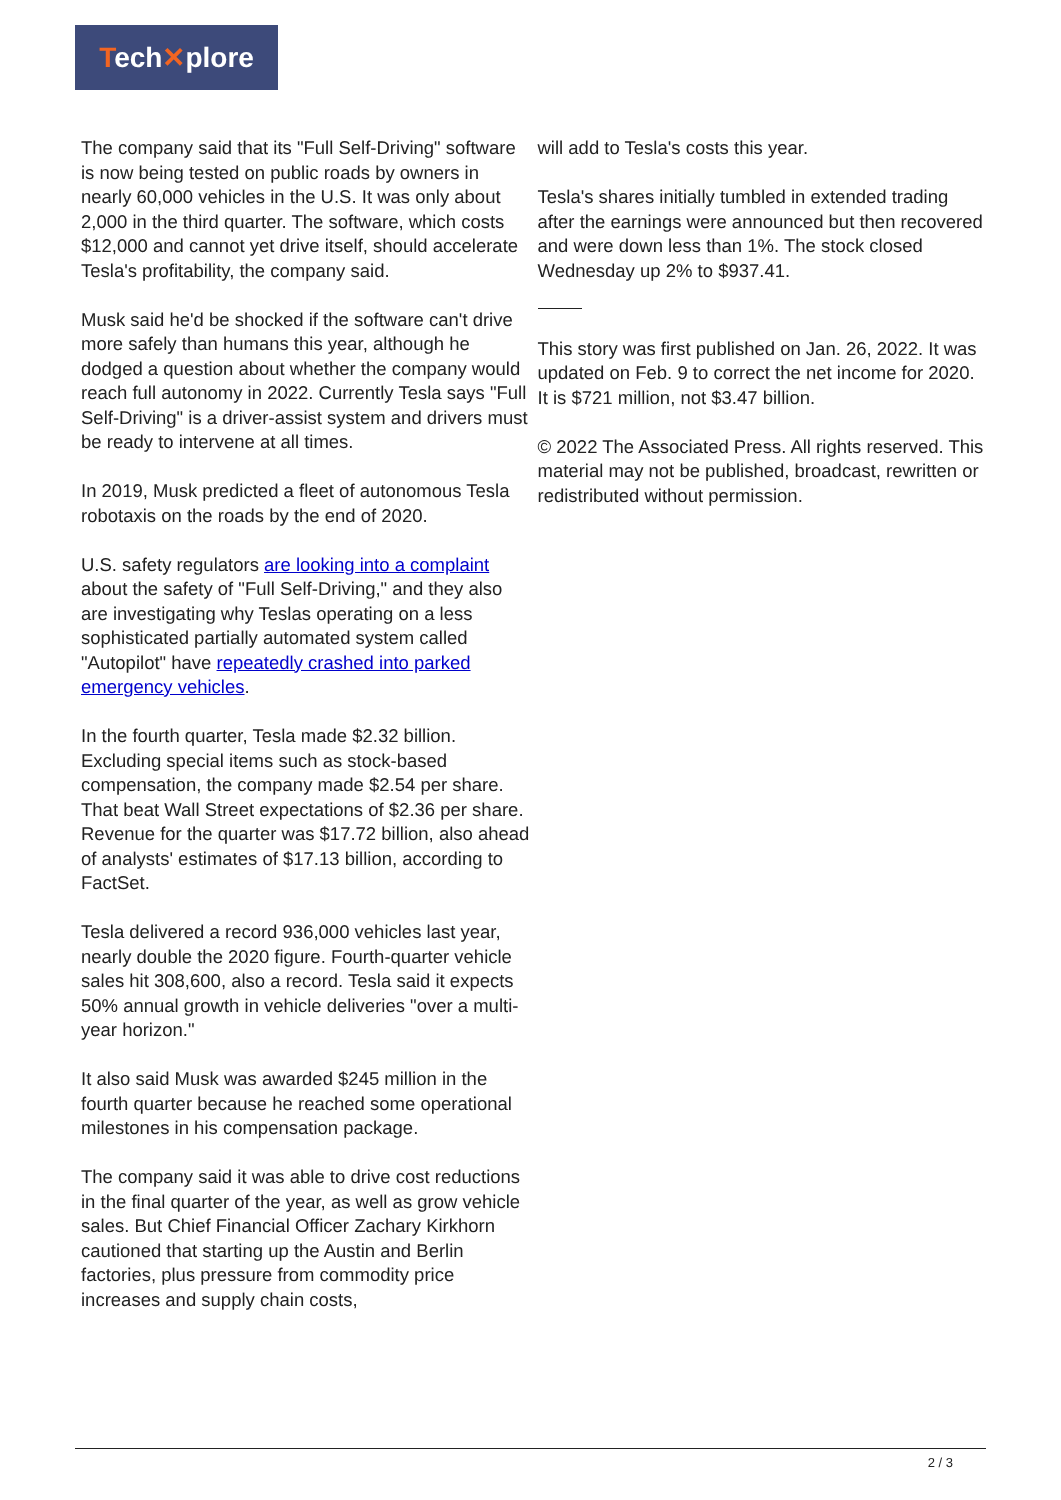Tech✕plore
The company said that its "Full Self-Driving" software is now being tested on public roads by owners in nearly 60,000 vehicles in the U.S. It was only about 2,000 in the third quarter. The software, which costs $12,000 and cannot yet drive itself, should accelerate Tesla's profitability, the company said.
Musk said he'd be shocked if the software can't drive more safely than humans this year, although he dodged a question about whether the company would reach full autonomy in 2022. Currently Tesla says "Full Self-Driving" is a driver-assist system and drivers must be ready to intervene at all times.
In 2019, Musk predicted a fleet of autonomous Tesla robotaxis on the roads by the end of 2020.
U.S. safety regulators are looking into a complaint about the safety of "Full Self-Driving," and they also are investigating why Teslas operating on a less sophisticated partially automated system called "Autopilot" have repeatedly crashed into parked emergency vehicles.
In the fourth quarter, Tesla made $2.32 billion. Excluding special items such as stock-based compensation, the company made $2.54 per share. That beat Wall Street expectations of $2.36 per share. Revenue for the quarter was $17.72 billion, also ahead of analysts' estimates of $17.13 billion, according to FactSet.
Tesla delivered a record 936,000 vehicles last year, nearly double the 2020 figure. Fourth-quarter vehicle sales hit 308,600, also a record. Tesla said it expects 50% annual growth in vehicle deliveries "over a multi-year horizon."
It also said Musk was awarded $245 million in the fourth quarter because he reached some operational milestones in his compensation package.
The company said it was able to drive cost reductions in the final quarter of the year, as well as grow vehicle sales. But Chief Financial Officer Zachary Kirkhorn cautioned that starting up the Austin and Berlin factories, plus pressure from commodity price increases and supply chain costs,
will add to Tesla's costs this year.
Tesla's shares initially tumbled in extended trading after the earnings were announced but then recovered and were down less than 1%. The stock closed Wednesday up 2% to $937.41.
This story was first published on Jan. 26, 2022. It was updated on Feb. 9 to correct the net income for 2020. It is $721 million, not $3.47 billion.
© 2022 The Associated Press. All rights reserved. This material may not be published, broadcast, rewritten or redistributed without permission.
2 / 3